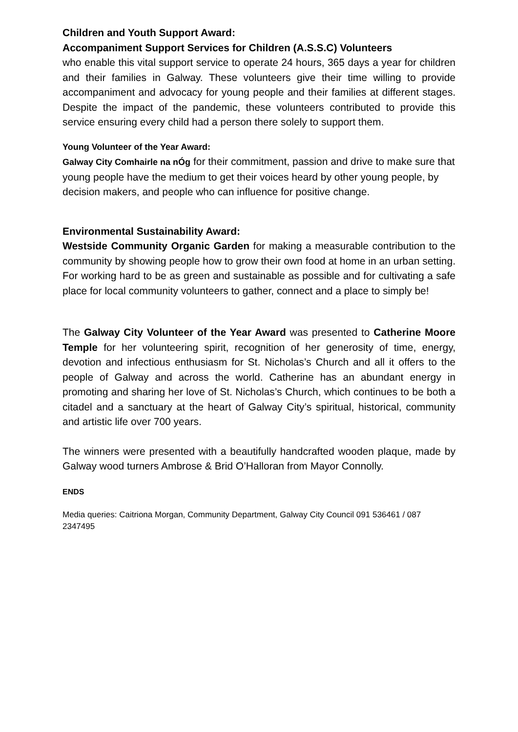Children and Youth Support Award:
Accompaniment Support Services for Children (A.S.S.C) Volunteers
who enable this vital support service to operate 24 hours, 365 days a year for children and their families in Galway. These volunteers give their time willing to provide accompaniment and advocacy for young people and their families at different stages. Despite the impact of the pandemic, these volunteers contributed to provide this service ensuring every child had a person there solely to support them.
Young Volunteer of the Year Award:
Galway City Comhairle na nÓg for their commitment, passion and drive to make sure that young people have the medium to get their voices heard by other young people, by decision makers, and people who can influence for positive change.
Environmental Sustainability Award:
Westside Community Organic Garden for making a measurable contribution to the community by showing people how to grow their own food at home in an urban setting. For working hard to be as green and sustainable as possible and for cultivating a safe place for local community volunteers to gather, connect and a place to simply be!
The Galway City Volunteer of the Year Award was presented to Catherine Moore Temple for her volunteering spirit, recognition of her generosity of time, energy, devotion and infectious enthusiasm for St. Nicholas’s Church and all it offers to the people of Galway and across the world. Catherine has an abundant energy in promoting and sharing her love of St. Nicholas’s Church, which continues to be both a citadel and a sanctuary at the heart of Galway City’s spiritual, historical, community and artistic life over 700 years.
The winners were presented with a beautifully handcrafted wooden plaque, made by Galway wood turners Ambrose & Brid O’Halloran from Mayor Connolly.
ENDS
Media queries: Caitriona Morgan, Community Department, Galway City Council 091 536461 / 087 2347495